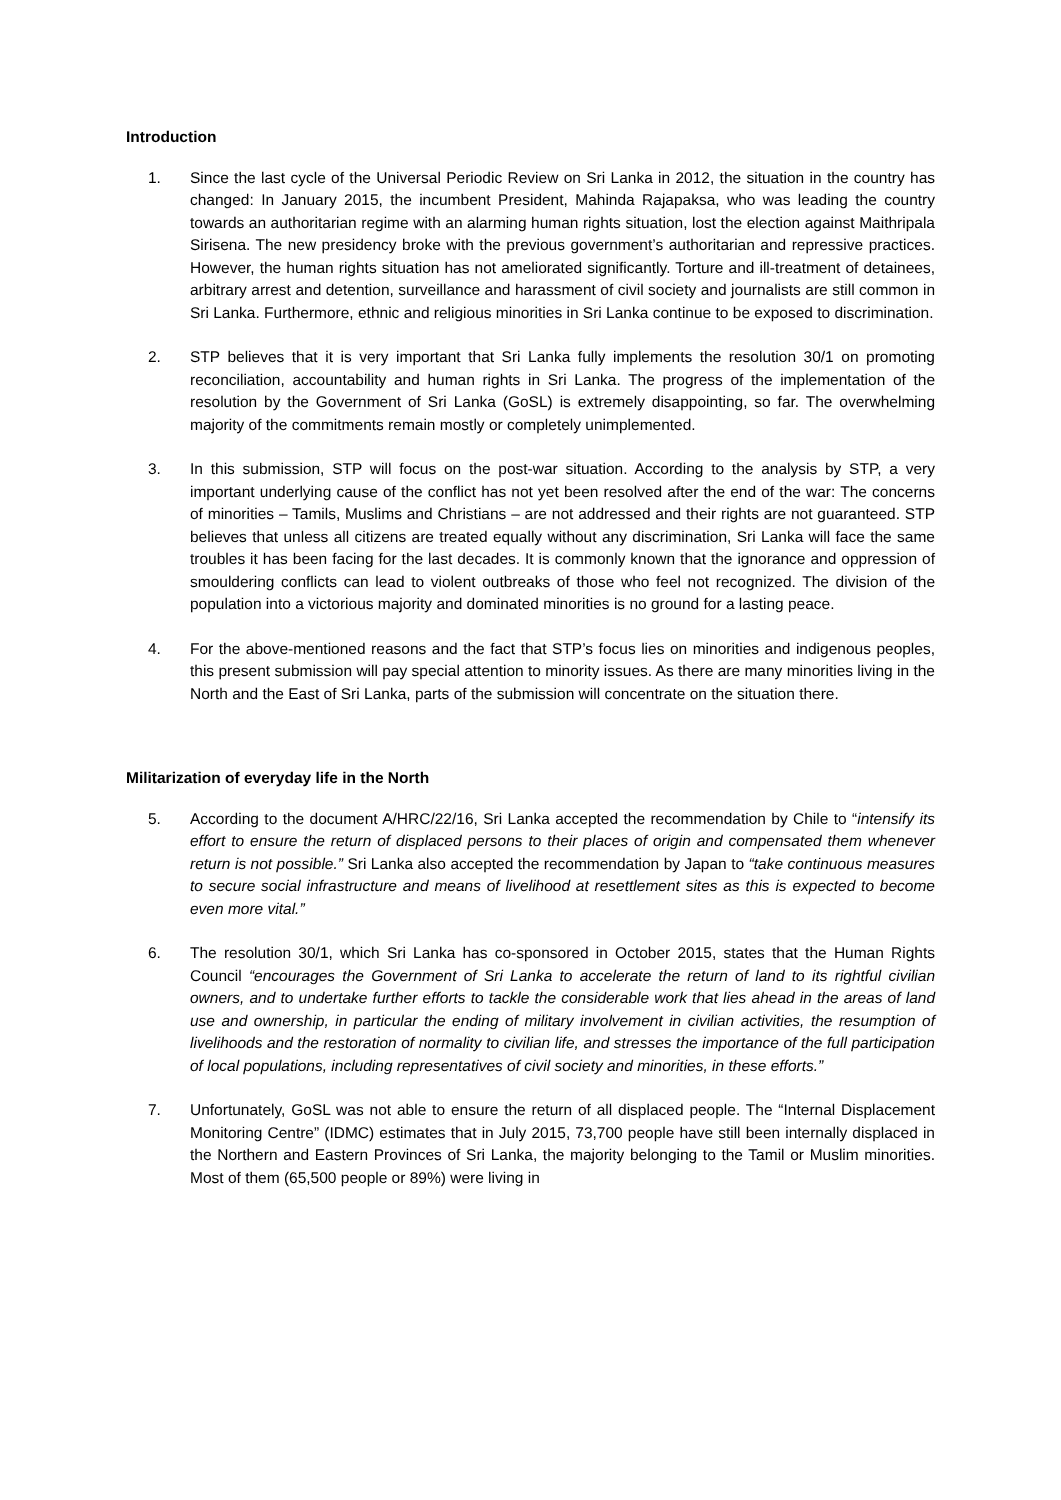Introduction
1. Since the last cycle of the Universal Periodic Review on Sri Lanka in 2012, the situation in the country has changed: In January 2015, the incumbent President, Mahinda Rajapaksa, who was leading the country towards an authoritarian regime with an alarming human rights situation, lost the election against Maithripala Sirisena. The new presidency broke with the previous government’s authoritarian and repressive practices. However, the human rights situation has not ameliorated significantly. Torture and ill-treatment of detainees, arbitrary arrest and detention, surveillance and harassment of civil society and journalists are still common in Sri Lanka. Furthermore, ethnic and religious minorities in Sri Lanka continue to be exposed to discrimination.
2. STP believes that it is very important that Sri Lanka fully implements the resolution 30/1 on promoting reconciliation, accountability and human rights in Sri Lanka. The progress of the implementation of the resolution by the Government of Sri Lanka (GoSL) is extremely disappointing, so far. The overwhelming majority of the commitments remain mostly or completely unimplemented.
3. In this submission, STP will focus on the post-war situation. According to the analysis by STP, a very important underlying cause of the conflict has not yet been resolved after the end of the war: The concerns of minorities – Tamils, Muslims and Christians – are not addressed and their rights are not guaranteed. STP believes that unless all citizens are treated equally without any discrimination, Sri Lanka will face the same troubles it has been facing for the last decades. It is commonly known that the ignorance and oppression of smouldering conflicts can lead to violent outbreaks of those who feel not recognized. The division of the population into a victorious majority and dominated minorities is no ground for a lasting peace.
4. For the above-mentioned reasons and the fact that STP’s focus lies on minorities and indigenous peoples, this present submission will pay special attention to minority issues. As there are many minorities living in the North and the East of Sri Lanka, parts of the submission will concentrate on the situation there.
Militarization of everyday life in the North
5. According to the document A/HRC/22/16, Sri Lanka accepted the recommendation by Chile to “intensify its effort to ensure the return of displaced persons to their places of origin and compensated them whenever return is not possible.” Sri Lanka also accepted the recommendation by Japan to “take continuous measures to secure social infrastructure and means of livelihood at resettlement sites as this is expected to become even more vital.”
6. The resolution 30/1, which Sri Lanka has co-sponsored in October 2015, states that the Human Rights Council “encourages the Government of Sri Lanka to accelerate the return of land to its rightful civilian owners, and to undertake further efforts to tackle the considerable work that lies ahead in the areas of land use and ownership, in particular the ending of military involvement in civilian activities, the resumption of livelihoods and the restoration of normality to civilian life, and stresses the importance of the full participation of local populations, including representatives of civil society and minorities, in these efforts.”
7. Unfortunately, GoSL was not able to ensure the return of all displaced people. The “Internal Displacement Monitoring Centre” (IDMC) estimates that in July 2015, 73,700 people have still been internally displaced in the Northern and Eastern Provinces of Sri Lanka, the majority belonging to the Tamil or Muslim minorities. Most of them (65,500 people or 89%) were living in